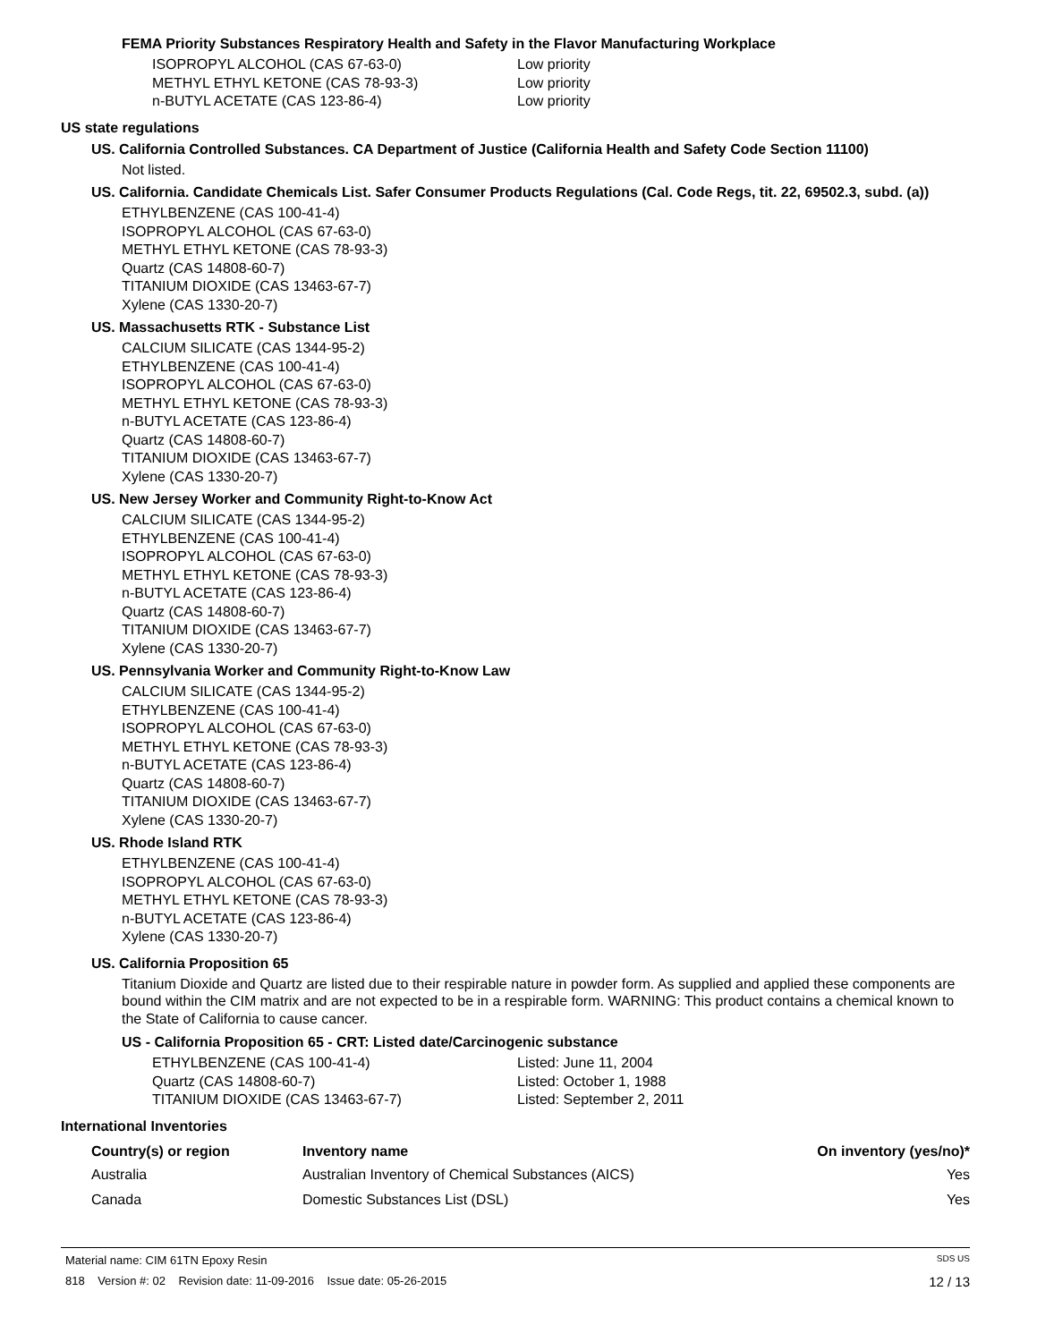FEMA Priority Substances Respiratory Health and Safety in the Flavor Manufacturing Workplace
| ISOPROPYL ALCOHOL (CAS 67-63-0) | Low priority |
| METHYL ETHYL KETONE (CAS 78-93-3) | Low priority |
| n-BUTYL ACETATE (CAS 123-86-4) | Low priority |
US state regulations
US. California Controlled Substances. CA Department of Justice (California Health and Safety Code Section 11100)
Not listed.
US. California. Candidate Chemicals List. Safer Consumer Products Regulations (Cal. Code Regs, tit. 22, 69502.3, subd. (a))
ETHYLBENZENE (CAS 100-41-4)
ISOPROPYL ALCOHOL (CAS 67-63-0)
METHYL ETHYL KETONE (CAS 78-93-3)
Quartz (CAS 14808-60-7)
TITANIUM DIOXIDE (CAS 13463-67-7)
Xylene (CAS 1330-20-7)
US. Massachusetts RTK - Substance List
CALCIUM SILICATE (CAS 1344-95-2)
ETHYLBENZENE (CAS 100-41-4)
ISOPROPYL ALCOHOL (CAS 67-63-0)
METHYL ETHYL KETONE (CAS 78-93-3)
n-BUTYL ACETATE (CAS 123-86-4)
Quartz (CAS 14808-60-7)
TITANIUM DIOXIDE (CAS 13463-67-7)
Xylene (CAS 1330-20-7)
US. New Jersey Worker and Community Right-to-Know Act
CALCIUM SILICATE (CAS 1344-95-2)
ETHYLBENZENE (CAS 100-41-4)
ISOPROPYL ALCOHOL (CAS 67-63-0)
METHYL ETHYL KETONE (CAS 78-93-3)
n-BUTYL ACETATE (CAS 123-86-4)
Quartz (CAS 14808-60-7)
TITANIUM DIOXIDE (CAS 13463-67-7)
Xylene (CAS 1330-20-7)
US. Pennsylvania Worker and Community Right-to-Know Law
CALCIUM SILICATE (CAS 1344-95-2)
ETHYLBENZENE (CAS 100-41-4)
ISOPROPYL ALCOHOL (CAS 67-63-0)
METHYL ETHYL KETONE (CAS 78-93-3)
n-BUTYL ACETATE (CAS 123-86-4)
Quartz (CAS 14808-60-7)
TITANIUM DIOXIDE (CAS 13463-67-7)
Xylene (CAS 1330-20-7)
US. Rhode Island RTK
ETHYLBENZENE (CAS 100-41-4)
ISOPROPYL ALCOHOL (CAS 67-63-0)
METHYL ETHYL KETONE (CAS 78-93-3)
n-BUTYL ACETATE (CAS 123-86-4)
Xylene (CAS 1330-20-7)
US. California Proposition 65
Titanium Dioxide and Quartz are listed due to their respirable nature in powder form. As supplied and applied these components are bound within the CIM matrix and are not expected to be in a respirable form. WARNING: This product contains a chemical known to the State of California to cause cancer.
US - California Proposition 65 - CRT: Listed date/Carcinogenic substance
| ETHYLBENZENE (CAS 100-41-4) | Listed: June 11, 2004 |
| Quartz (CAS 14808-60-7) | Listed: October 1, 1988 |
| TITANIUM DIOXIDE (CAS 13463-67-7) | Listed: September 2, 2011 |
International Inventories
| Country(s) or region | Inventory name | On inventory (yes/no)* |
| --- | --- | --- |
| Australia | Australian Inventory of Chemical Substances (AICS) | Yes |
| Canada | Domestic Substances List (DSL) | Yes |
Material name: CIM 61TN Epoxy Resin SDS US
818 Version #: 02 Revision date: 11-09-2016 Issue date: 05-26-2015 12 / 13